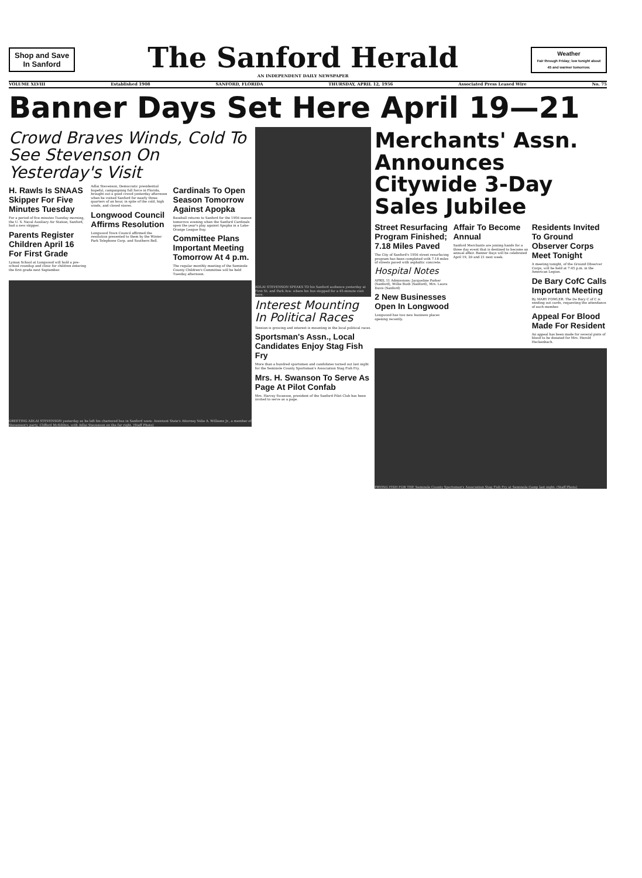Shop and Save
In Sanford
The Sanford Herald
AN INDEPENDENT DAILY NEWSPAPER
Weather
Fair through Friday; low tonight about 45 and warmer tomorrow.
VOLUME XLVIII Established 1908 SANFORD, FLORIDA THURSDAY, APRIL 12, 1956 Associated Press Leased Wire No. 75
Banner Days Set Here April 19—21
Crowd Braves Winds, Cold To See Stevenson On Yesterday's Visit
H. Rawls Is SNAAS Skipper For Five Minutes Tuesday
For a period of five minutes Tuesday morning, the U. S. Naval Auxiliary Air Station, Sanford, had a new skipper.
Parents Register Children April 16 For First Grade
Lyman School at Longwood will hold a pre-school roundup and clinic for children entering the first grade next September.
Adlai Stevenson, Democratic presidential hopeful, campaigning full force in Florida, brought out a good crowd yesterday afternoon when he visited Sanford for nearly three-quarters of an hour, in spite of the cold, high winds, and closed stores.
Longwood Council Affirms Resolution
Longwood Town Council affirmed the resolution presented to them by the Winter Park Telephone Corp. and Southern Bell.
Cardinals To Open Season Tomorrow Against Apopka
Baseball returns to Sanford for the 1956 season tomorrow evening when the Sanford Cardinals open the year's play against Apopka in a Lake-Orange League fray.
Committee Plans Important Meeting Tomorrow At 4 p.m.
The regular monthly meeting of the Seminole County Children's Committee will be held Tuesday afternoon.
GREETING ADLAI STEVENSON yesterday as he left his chartered bus in Sanford were: Assistant State's Attorney Volie A. Williams Jr., a member of Stevenson's party, Clifford McKibbin, with Adlai Stevenson on the far right. (Staff Photo)
ADLAI STEVENSON SPEAKS TO his Sanford audience yesterday at First St. and Park Ave. where his bus stopped for a 45-minute visit here.
Interest Mounting In Political Races
Tension is growing and interest is mounting in the local political races.
Sportsman's Assn., Local Candidates Enjoy Stag Fish Fry
More than a hundred sportsmen and candidates turned out last night for the Seminole County Sportsman's Association Stag Fish Fry.
Mrs. H. Swanson To Serve As Page At Pilot Confab
Mrs. Harvey Swanson, president of the Sanford Pilot Club has been invited to serve as a page.
Merchants' Assn. Announces Citywide 3-Day Sales Jubilee
Street Resurfacing Program Finished; 7.18 Miles Paved
The City of Sanford's 1956 street resurfacing program has been completed with 7.18 miles of streets paved with asphaltic concrete.
Hospital Notes
APRIL 11 Admissions: Jacqueline Parker (Sanford), Willie Bush (Sanford), Mrs. Laura Davis (Sanford)
2 New Businesses Open In Longwood
Longwood has two new business places opening recently.
Affair To Become Annual
Sanford Merchants are joining hands for a three day event that is destined to become an annual affair. Banner Days will be celebrated April 19, 20 and 21 next week.
Residents Invited To Ground Observer Corps Meet Tonight
A meeting tonight, of the Ground Observer Corps, will be held at 7:45 p.m. in the American Legion.
De Bary CofC Calls Important Meeting
By MARY FOWLER. The De Bary C of C is sending out cards, requesting the attendance of each member.
Appeal For Blood Made For Resident
An appeal has been made for several pints of blood to be donated for Mrs. Herold Heckenbach.
FRYING FISH FOR THE Seminole County Sportsman's Association Stag Fish Fry at Seminole Camp last night. (Staff Photo)